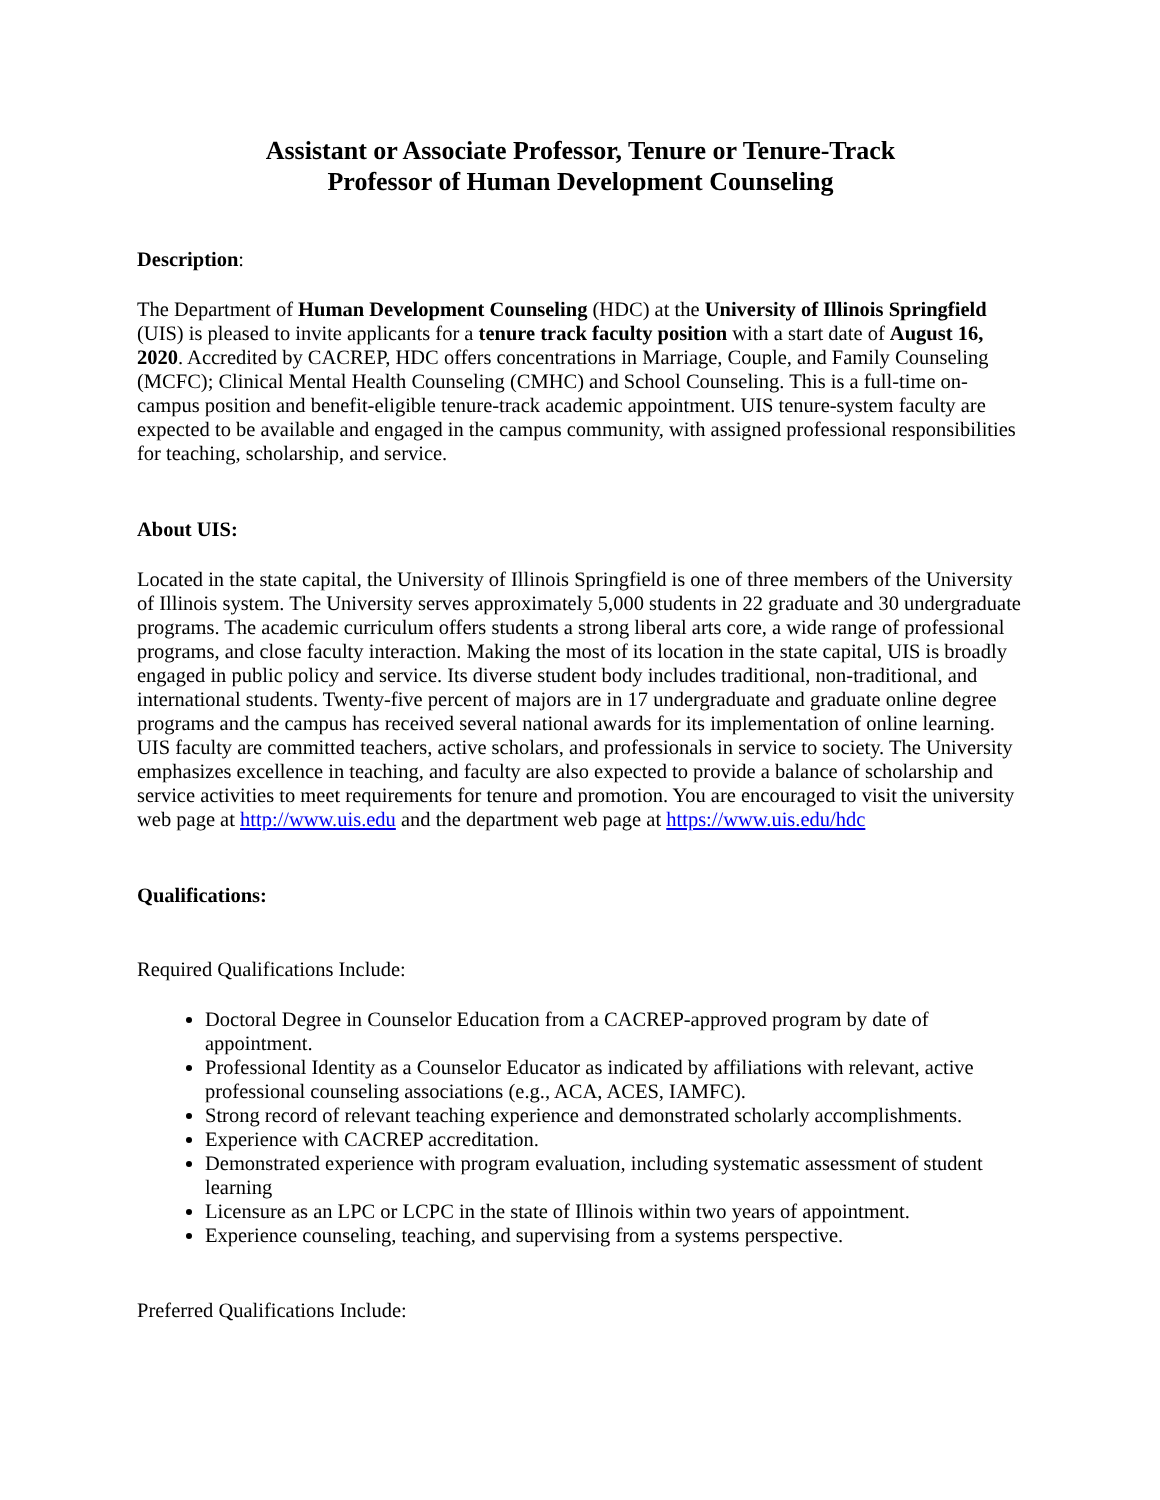Assistant or Associate Professor, Tenure or Tenure-Track
Professor of Human Development Counseling
Description:
The Department of Human Development Counseling (HDC) at the University of Illinois Springfield (UIS) is pleased to invite applicants for a tenure track faculty position with a start date of August 16, 2020. Accredited by CACREP, HDC offers concentrations in Marriage, Couple, and Family Counseling (MCFC); Clinical Mental Health Counseling (CMHC) and School Counseling. This is a full-time on-campus position and benefit-eligible tenure-track academic appointment. UIS tenure-system faculty are expected to be available and engaged in the campus community, with assigned professional responsibilities for teaching, scholarship, and service.
About UIS:
Located in the state capital, the University of Illinois Springfield is one of three members of the University of Illinois system. The University serves approximately 5,000 students in 22 graduate and 30 undergraduate programs. The academic curriculum offers students a strong liberal arts core, a wide range of professional programs, and close faculty interaction. Making the most of its location in the state capital, UIS is broadly engaged in public policy and service. Its diverse student body includes traditional, non-traditional, and international students. Twenty-five percent of majors are in 17 undergraduate and graduate online degree programs and the campus has received several national awards for its implementation of online learning. UIS faculty are committed teachers, active scholars, and professionals in service to society. The University emphasizes excellence in teaching, and faculty are also expected to provide a balance of scholarship and service activities to meet requirements for tenure and promotion. You are encouraged to visit the university web page at http://www.uis.edu and the department web page at https://www.uis.edu/hdc
Qualifications:
Required Qualifications Include:
Doctoral Degree in Counselor Education from a CACREP-approved program by date of appointment.
Professional Identity as a Counselor Educator as indicated by affiliations with relevant, active professional counseling associations (e.g., ACA, ACES, IAMFC).
Strong record of relevant teaching experience and demonstrated scholarly accomplishments.
Experience with CACREP accreditation.
Demonstrated experience with program evaluation, including systematic assessment of student learning
Licensure as an LPC or LCPC in the state of Illinois within two years of appointment.
Experience counseling, teaching, and supervising from a systems perspective.
Preferred Qualifications Include: